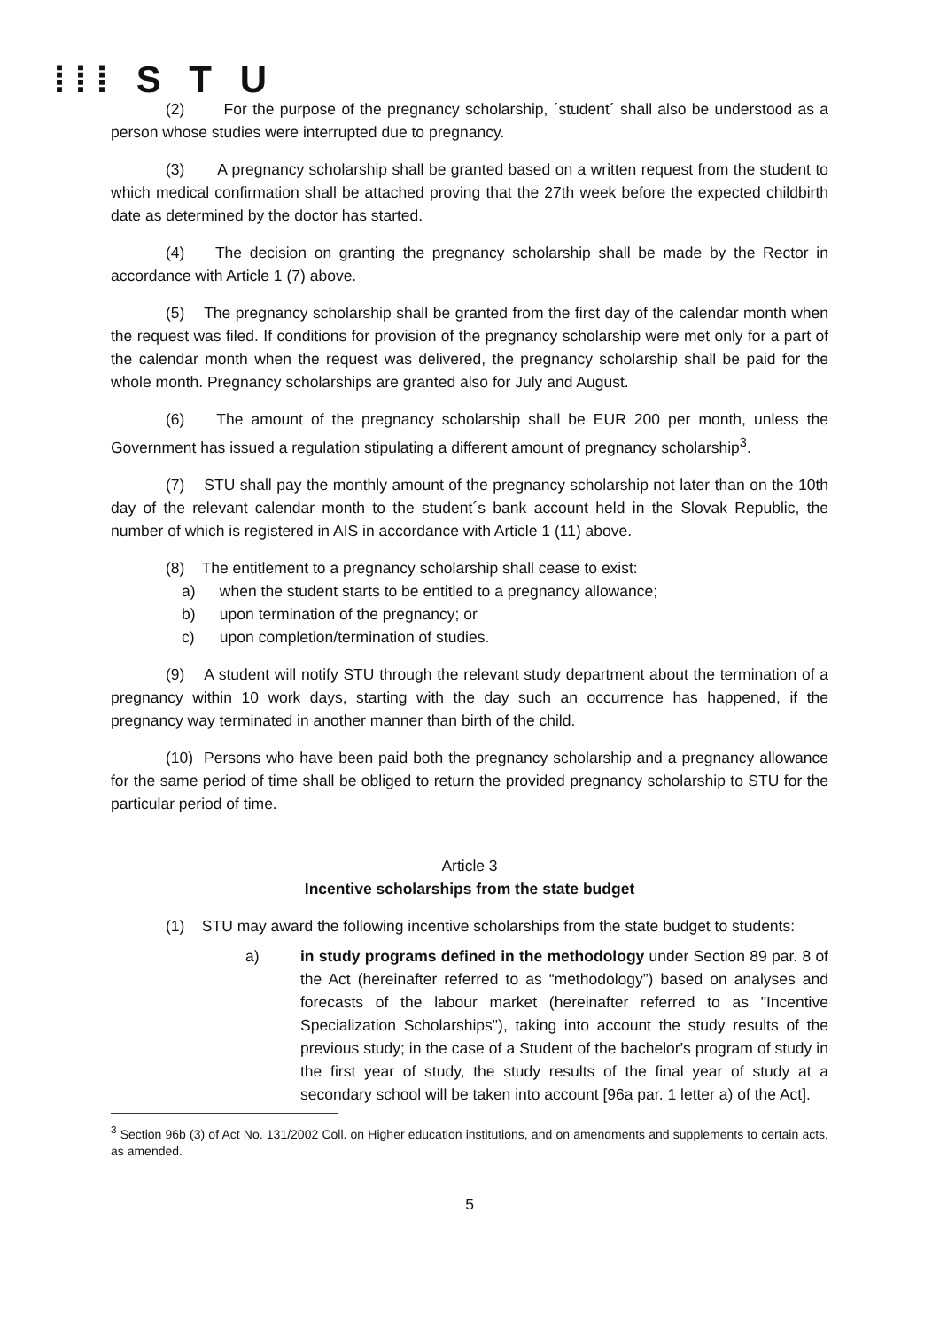⁞⁞⁞ S T U
(2) For the purpose of the pregnancy scholarship, ´student´ shall also be understood as a person whose studies were interrupted due to pregnancy.
(3) A pregnancy scholarship shall be granted based on a written request from the student to which medical confirmation shall be attached proving that the 27th week before the expected childbirth date as determined by the doctor has started.
(4) The decision on granting the pregnancy scholarship shall be made by the Rector in accordance with Article 1 (7) above.
(5) The pregnancy scholarship shall be granted from the first day of the calendar month when the request was filed. If conditions for provision of the pregnancy scholarship were met only for a part of the calendar month when the request was delivered, the pregnancy scholarship shall be paid for the whole month. Pregnancy scholarships are granted also for July and August.
(6) The amount of the pregnancy scholarship shall be EUR 200 per month, unless the Government has issued a regulation stipulating a different amount of pregnancy scholarship<sup>3</sup>.
(7) STU shall pay the monthly amount of the pregnancy scholarship not later than on the 10th day of the relevant calendar month to the student´s bank account held in the Slovak Republic, the number of which is registered in AIS in accordance with Article 1 (11) above.
(8) The entitlement to a pregnancy scholarship shall cease to exist:
a) when the student starts to be entitled to a pregnancy allowance;
b) upon termination of the pregnancy; or
c) upon completion/termination of studies.
(9) A student will notify STU through the relevant study department about the termination of a pregnancy within 10 work days, starting with the day such an occurrence has happened, if the pregnancy way terminated in another manner than birth of the child.
(10) Persons who have been paid both the pregnancy scholarship and a pregnancy allowance for the same period of time shall be obliged to return the provided pregnancy scholarship to STU for the particular period of time.
Article 3
Incentive scholarships from the state budget
(1) STU may award the following incentive scholarships from the state budget to students:
a) in study programs defined in the methodology under Section 89 par. 8 of the Act (hereinafter referred to as “methodology”) based on analyses and forecasts of the labour market (hereinafter referred to as "Incentive Specialization Scholarships"), taking into account the study results of the previous study; in the case of a Student of the bachelor's program of study in the first year of study, the study results of the final year of study at a secondary school will be taken into account [96a par. 1 letter a) of the Act].
<sup>3</sup> Section 96b (3) of Act No. 131/2002 Coll. on Higher education institutions, and on amendments and supplements to certain acts, as amended.
5